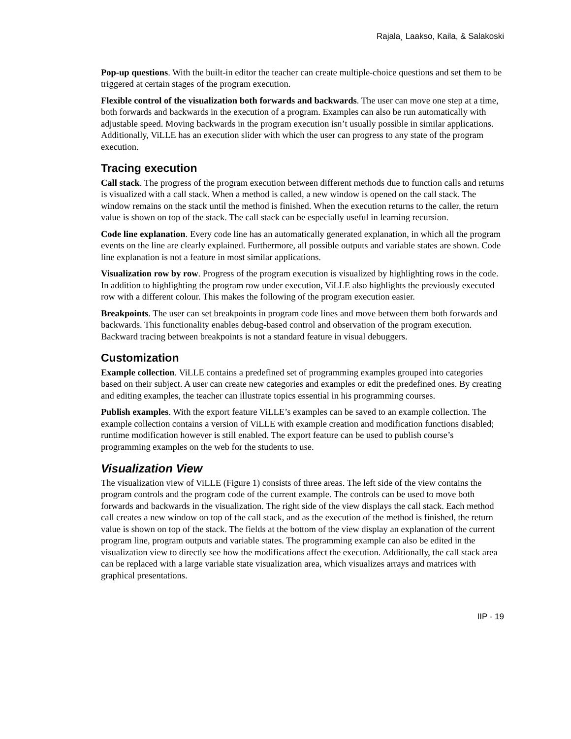Rajala¸ Laakso, Kaila, & Salakoski
Pop-up questions. With the built-in editor the teacher can create multiple-choice questions and set them to be triggered at certain stages of the program execution.
Flexible control of the visualization both forwards and backwards. The user can move one step at a time, both forwards and backwards in the execution of a program. Examples can also be run automatically with adjustable speed. Moving backwards in the program execution isn’t usually possible in similar applications. Additionally, ViLLE has an execution slider with which the user can progress to any state of the program execution.
Tracing execution
Call stack. The progress of the program execution between different methods due to function calls and returns is visualized with a call stack. When a method is called, a new window is opened on the call stack. The window remains on the stack until the method is finished. When the execution returns to the caller, the return value is shown on top of the stack. The call stack can be especially useful in learning recursion.
Code line explanation. Every code line has an automatically generated explanation, in which all the program events on the line are clearly explained. Furthermore, all possible outputs and variable states are shown. Code line explanation is not a feature in most similar applications.
Visualization row by row. Progress of the program execution is visualized by highlighting rows in the code. In addition to highlighting the program row under execution, ViLLE also highlights the previously executed row with a different colour. This makes the following of the program execution easier.
Breakpoints. The user can set breakpoints in program code lines and move between them both forwards and backwards. This functionality enables debug-based control and observation of the program execution. Backward tracing between breakpoints is not a standard feature in visual debuggers.
Customization
Example collection. ViLLE contains a predefined set of programming examples grouped into categories based on their subject. A user can create new categories and examples or edit the predefined ones. By creating and editing examples, the teacher can illustrate topics essential in his programming courses.
Publish examples. With the export feature ViLLE’s examples can be saved to an example collection. The example collection contains a version of ViLLE with example creation and modification functions disabled; runtime modification however is still enabled. The export feature can be used to publish course’s programming examples on the web for the students to use.
Visualization View
The visualization view of ViLLE (Figure 1) consists of three areas. The left side of the view contains the program controls and the program code of the current example. The controls can be used to move both forwards and backwards in the visualization. The right side of the view displays the call stack. Each method call creates a new window on top of the call stack, and as the execution of the method is finished, the return value is shown on top of the stack. The fields at the bottom of the view display an explanation of the current program line, program outputs and variable states. The programming example can also be edited in the visualization view to directly see how the modifications affect the execution. Additionally, the call stack area can be replaced with a large variable state visualization area, which visualizes arrays and matrices with graphical presentations.
IIP - 19